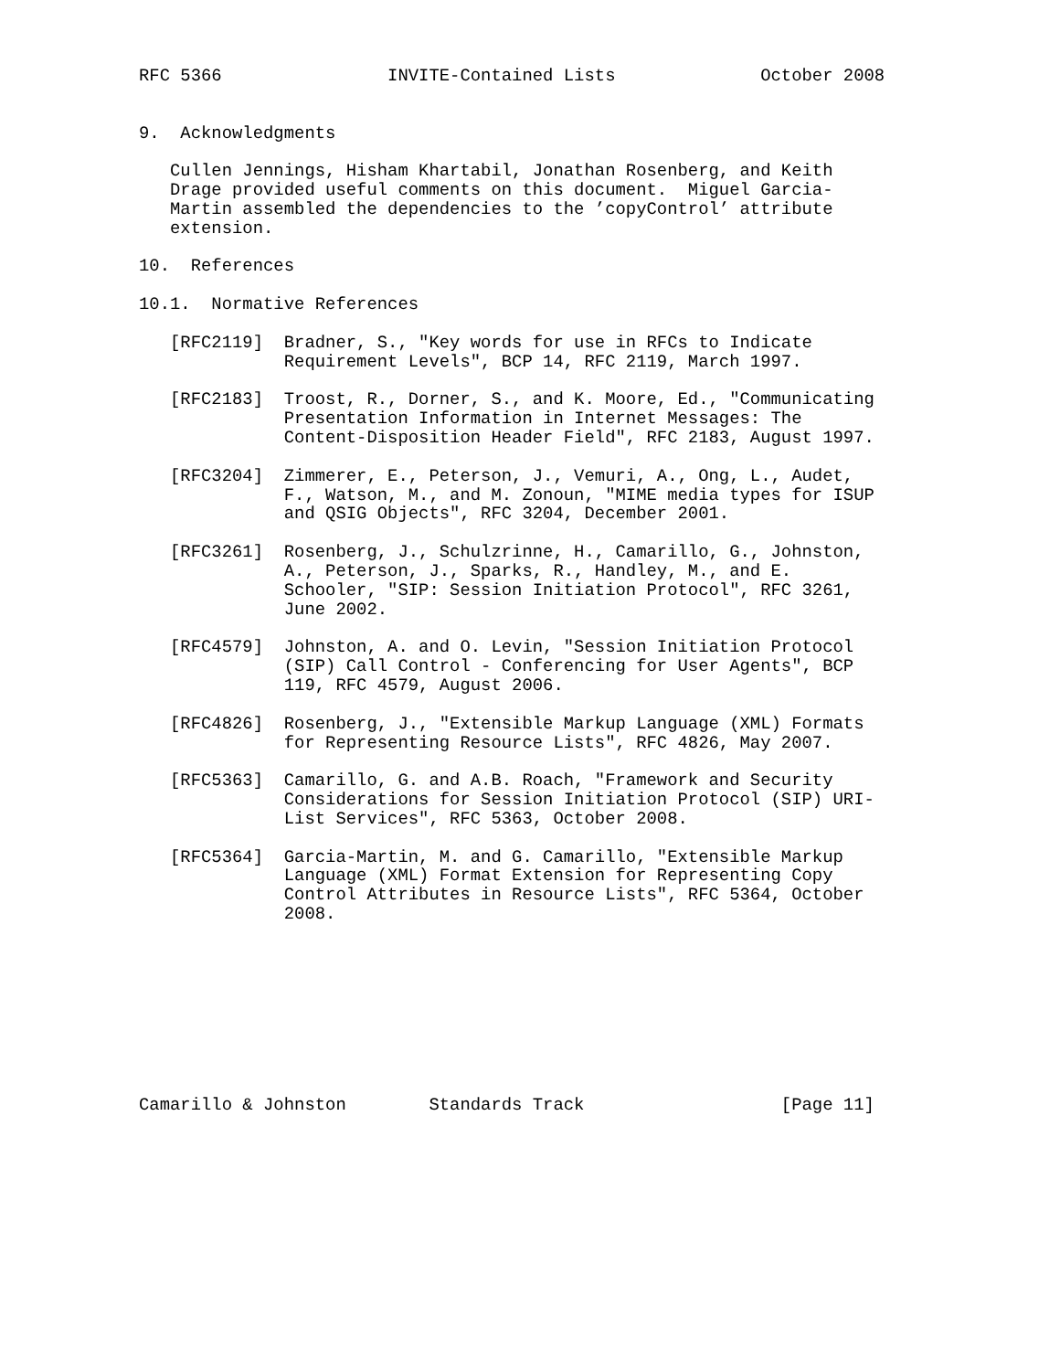RFC 5366                INVITE-Contained Lists              October 2008


9.  Acknowledgments

   Cullen Jennings, Hisham Khartabil, Jonathan Rosenberg, and Keith
   Drage provided useful comments on this document.  Miguel Garcia-
   Martin assembled the dependencies to the ’copyControl’ attribute
   extension.

10.  References

10.1.  Normative References

   [RFC2119]  Bradner, S., "Key words for use in RFCs to Indicate
              Requirement Levels", BCP 14, RFC 2119, March 1997.

   [RFC2183]  Troost, R., Dorner, S., and K. Moore, Ed., "Communicating
              Presentation Information in Internet Messages: The
              Content-Disposition Header Field", RFC 2183, August 1997.

   [RFC3204]  Zimmerer, E., Peterson, J., Vemuri, A., Ong, L., Audet,
              F., Watson, M., and M. Zonoun, "MIME media types for ISUP
              and QSIG Objects", RFC 3204, December 2001.

   [RFC3261]  Rosenberg, J., Schulzrinne, H., Camarillo, G., Johnston,
              A., Peterson, J., Sparks, R., Handley, M., and E.
              Schooler, "SIP: Session Initiation Protocol", RFC 3261,
              June 2002.

   [RFC4579]  Johnston, A. and O. Levin, "Session Initiation Protocol
              (SIP) Call Control - Conferencing for User Agents", BCP
              119, RFC 4579, August 2006.

   [RFC4826]  Rosenberg, J., "Extensible Markup Language (XML) Formats
              for Representing Resource Lists", RFC 4826, May 2007.

   [RFC5363]  Camarillo, G. and A.B. Roach, "Framework and Security
              Considerations for Session Initiation Protocol (SIP) URI-
              List Services", RFC 5363, October 2008.

   [RFC5364]  Garcia-Martin, M. and G. Camarillo, "Extensible Markup
              Language (XML) Format Extension for Representing Copy
              Control Attributes in Resource Lists", RFC 5364, October
              2008.









Camarillo & Johnston        Standards Track                   [Page 11]